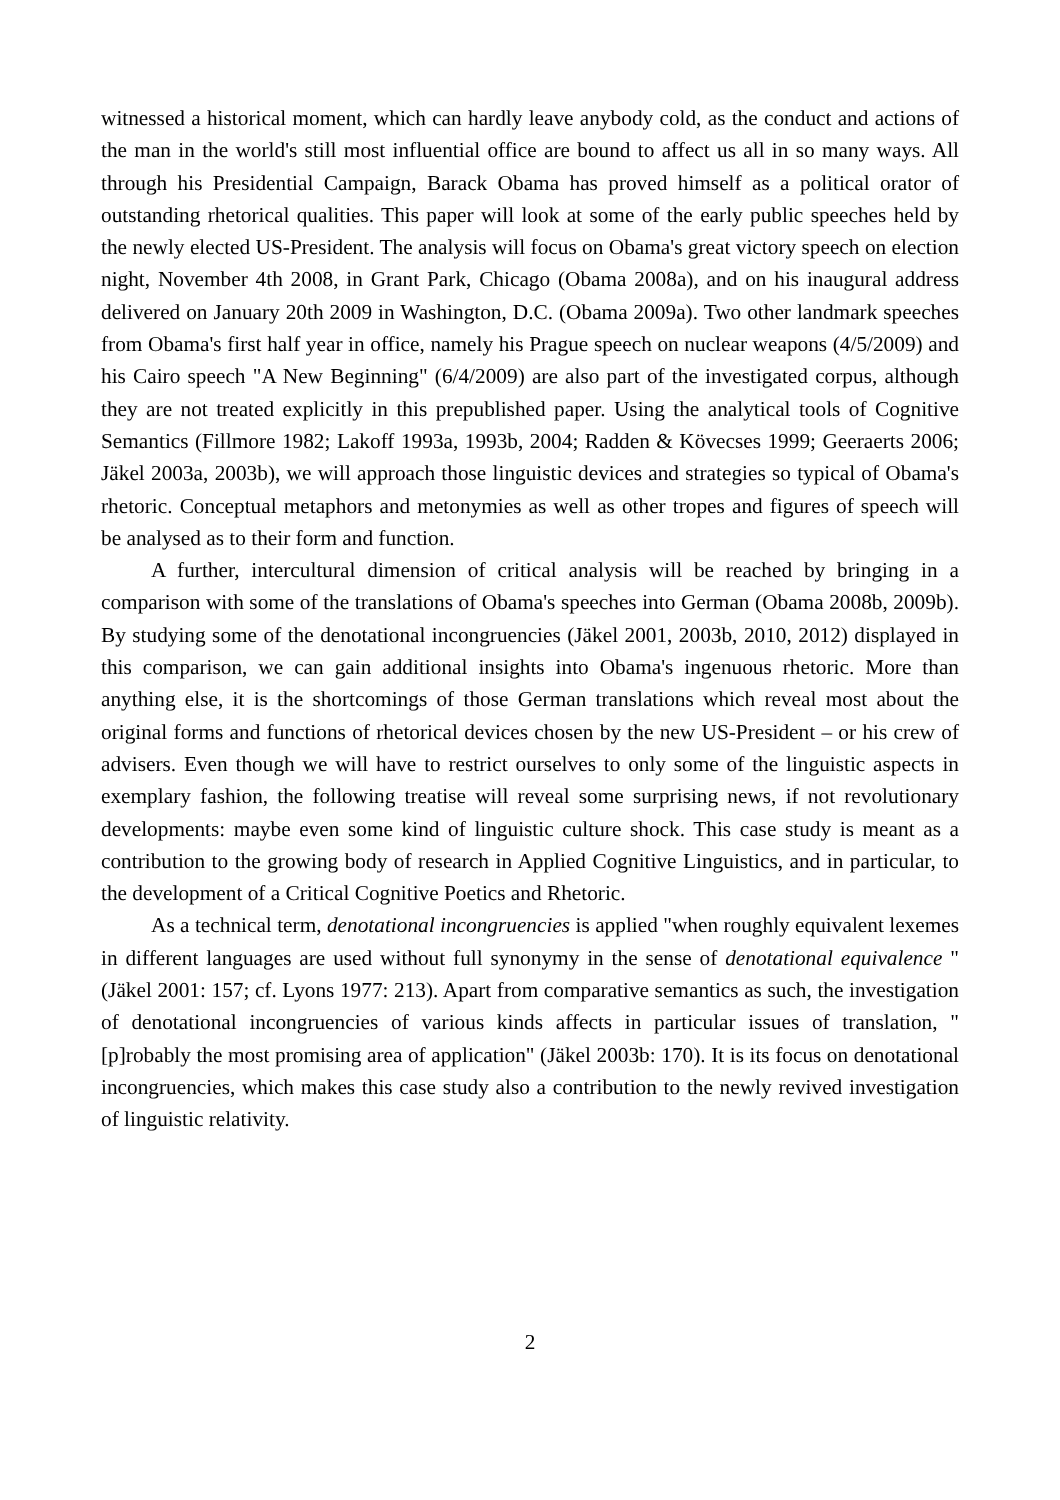witnessed a historical moment, which can hardly leave anybody cold, as the conduct and actions of the man in the world's still most influential office are bound to affect us all in so many ways. All through his Presidential Campaign, Barack Obama has proved himself as a political orator of outstanding rhetorical qualities. This paper will look at some of the early public speeches held by the newly elected US-President. The analysis will focus on Obama's great victory speech on election night, November 4th 2008, in Grant Park, Chicago (Obama 2008a), and on his inaugural address delivered on January 20th 2009 in Washington, D.C. (Obama 2009a). Two other landmark speeches from Obama's first half year in office, namely his Prague speech on nuclear weapons (4/5/2009) and his Cairo speech "A New Beginning" (6/4/2009) are also part of the investigated corpus, although they are not treated explicitly in this prepublished paper. Using the analytical tools of Cognitive Semantics (Fillmore 1982; Lakoff 1993a, 1993b, 2004; Radden & Kövecses 1999; Geeraerts 2006; Jäkel 2003a, 2003b), we will approach those linguistic devices and strategies so typical of Obama's rhetoric. Conceptual metaphors and metonymies as well as other tropes and figures of speech will be analysed as to their form and function.
A further, intercultural dimension of critical analysis will be reached by bringing in a comparison with some of the translations of Obama's speeches into German (Obama 2008b, 2009b). By studying some of the denotational incongruencies (Jäkel 2001, 2003b, 2010, 2012) displayed in this comparison, we can gain additional insights into Obama's ingenuous rhetoric. More than anything else, it is the shortcomings of those German translations which reveal most about the original forms and functions of rhetorical devices chosen by the new US-President – or his crew of advisers. Even though we will have to restrict ourselves to only some of the linguistic aspects in exemplary fashion, the following treatise will reveal some surprising news, if not revolutionary developments: maybe even some kind of linguistic culture shock. This case study is meant as a contribution to the growing body of research in Applied Cognitive Linguistics, and in particular, to the development of a Critical Cognitive Poetics and Rhetoric.
As a technical term, denotational incongruencies is applied "when roughly equivalent lexemes in different languages are used without full synonymy in the sense of denotational equivalence "(Jäkel 2001: 157; cf. Lyons 1977: 213). Apart from comparative semantics as such, the investigation of denotational incongruencies of various kinds affects in particular issues of translation, "[p]robably the most promising area of application" (Jäkel 2003b: 170). It is its focus on denotational incongruencies, which makes this case study also a contribution to the newly revived investigation of linguistic relativity.
2